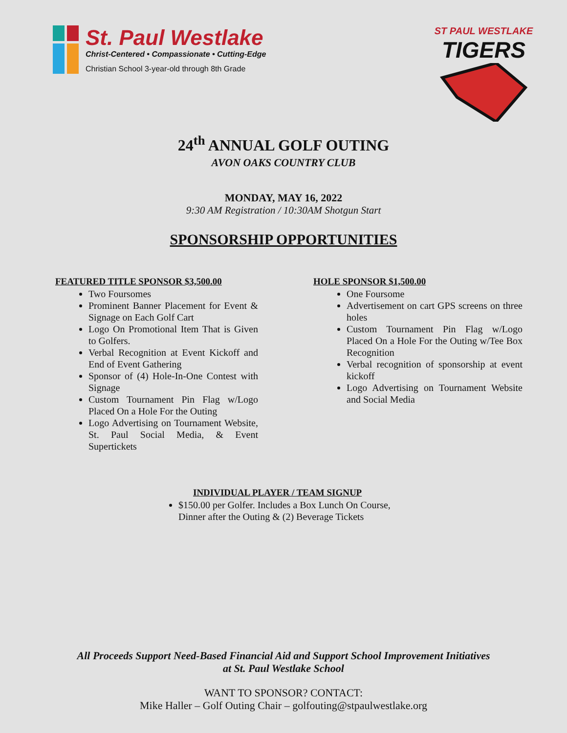St. Paul Westlake
Christ-Centered • Compassionate • Cutting-Edge
Christian School 3-year-old through 8th Grade
ST PAUL WESTLAKE
TIGERS
24<sup>th</sup> ANNUAL GOLF OUTING
AVON OAKS COUNTRY CLUB
MONDAY, MAY 16, 2022
9:30 AM Registration / 10:30AM Shotgun Start
SPONSORSHIP OPPORTUNITIES
FEATURED TITLE SPONSOR $3,500.00
Two Foursomes
Prominent Banner Placement for Event & Signage on Each Golf Cart
Logo On Promotional Item That is Given to Golfers.
Verbal Recognition at Event Kickoff and End of Event Gathering
Sponsor of (4) Hole-In-One Contest with Signage
Custom Tournament Pin Flag w/Logo Placed On a Hole For the Outing
Logo Advertising on Tournament Website, St. Paul Social Media, & Event Supertickets
HOLE SPONSOR $1,500.00
One Foursome
Advertisement on cart GPS screens on three holes
Custom Tournament Pin Flag w/Logo Placed On a Hole For the Outing w/Tee Box Recognition
Verbal recognition of sponsorship at event kickoff
Logo Advertising on Tournament Website and Social Media
INDIVIDUAL PLAYER / TEAM SIGNUP
$150.00 per Golfer. Includes a Box Lunch On Course, Dinner after the Outing & (2) Beverage Tickets
All Proceeds Support Need-Based Financial Aid and Support School Improvement Initiatives
at St. Paul Westlake School
WANT TO SPONSOR? CONTACT:
Mike Haller – Golf Outing Chair – golfouting@stpaulwestlake.org